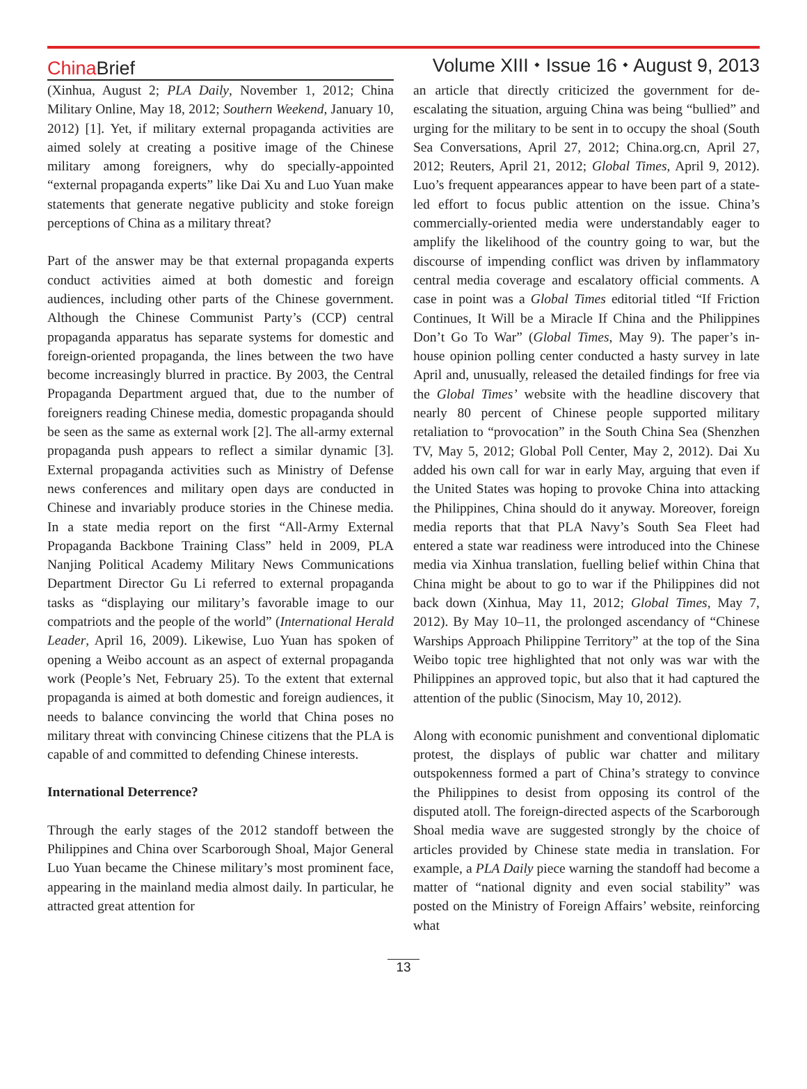ChinaBrief
Volume XIII ⬩ Issue 16 ⬩ August 9, 2013
(Xinhua, August 2; PLA Daily, November 1, 2012; China Military Online, May 18, 2012; Southern Weekend, January 10, 2012) [1]. Yet, if military external propaganda activities are aimed solely at creating a positive image of the Chinese military among foreigners, why do specially-appointed “external propaganda experts” like Dai Xu and Luo Yuan make statements that generate negative publicity and stoke foreign perceptions of China as a military threat?
Part of the answer may be that external propaganda experts conduct activities aimed at both domestic and foreign audiences, including other parts of the Chinese government. Although the Chinese Communist Party’s (CCP) central propaganda apparatus has separate systems for domestic and foreign-oriented propaganda, the lines between the two have become increasingly blurred in practice. By 2003, the Central Propaganda Department argued that, due to the number of foreigners reading Chinese media, domestic propaganda should be seen as the same as external work [2]. The all-army external propaganda push appears to reflect a similar dynamic [3]. External propaganda activities such as Ministry of Defense news conferences and military open days are conducted in Chinese and invariably produce stories in the Chinese media. In a state media report on the first “All-Army External Propaganda Backbone Training Class” held in 2009, PLA Nanjing Political Academy Military News Communications Department Director Gu Li referred to external propaganda tasks as “displaying our military’s favorable image to our compatriots and the people of the world” (International Herald Leader, April 16, 2009). Likewise, Luo Yuan has spoken of opening a Weibo account as an aspect of external propaganda work (People’s Net, February 25). To the extent that external propaganda is aimed at both domestic and foreign audiences, it needs to balance convincing the world that China poses no military threat with convincing Chinese citizens that the PLA is capable of and committed to defending Chinese interests.
International Deterrence?
Through the early stages of the 2012 standoff between the Philippines and China over Scarborough Shoal, Major General Luo Yuan became the Chinese military’s most prominent face, appearing in the mainland media almost daily. In particular, he attracted great attention for
an article that directly criticized the government for de-escalating the situation, arguing China was being “bullied” and urging for the military to be sent in to occupy the shoal (South Sea Conversations, April 27, 2012; China.org.cn, April 27, 2012; Reuters, April 21, 2012; Global Times, April 9, 2012). Luo’s frequent appearances appear to have been part of a state-led effort to focus public attention on the issue. China’s commercially-oriented media were understandably eager to amplify the likelihood of the country going to war, but the discourse of impending conflict was driven by inflammatory central media coverage and escalatory official comments. A case in point was a Global Times editorial titled “If Friction Continues, It Will be a Miracle If China and the Philippines Don’t Go To War” (Global Times, May 9). The paper’s in-house opinion polling center conducted a hasty survey in late April and, unusually, released the detailed findings for free via the Global Times’ website with the headline discovery that nearly 80 percent of Chinese people supported military retaliation to “provocation” in the South China Sea (Shenzhen TV, May 5, 2012; Global Poll Center, May 2, 2012). Dai Xu added his own call for war in early May, arguing that even if the United States was hoping to provoke China into attacking the Philippines, China should do it anyway. Moreover, foreign media reports that that PLA Navy’s South Sea Fleet had entered a state war readiness were introduced into the Chinese media via Xinhua translation, fuelling belief within China that China might be about to go to war if the Philippines did not back down (Xinhua, May 11, 2012; Global Times, May 7, 2012). By May 10–11, the prolonged ascendancy of “Chinese Warships Approach Philippine Territory” at the top of the Sina Weibo topic tree highlighted that not only was war with the Philippines an approved topic, but also that it had captured the attention of the public (Sinocism, May 10, 2012).
Along with economic punishment and conventional diplomatic protest, the displays of public war chatter and military outspokenness formed a part of China’s strategy to convince the Philippines to desist from opposing its control of the disputed atoll. The foreign-directed aspects of the Scarborough Shoal media wave are suggested strongly by the choice of articles provided by Chinese state media in translation. For example, a PLA Daily piece warning the standoff had become a matter of “national dignity and even social stability” was posted on the Ministry of Foreign Affairs’ website, reinforcing what
13